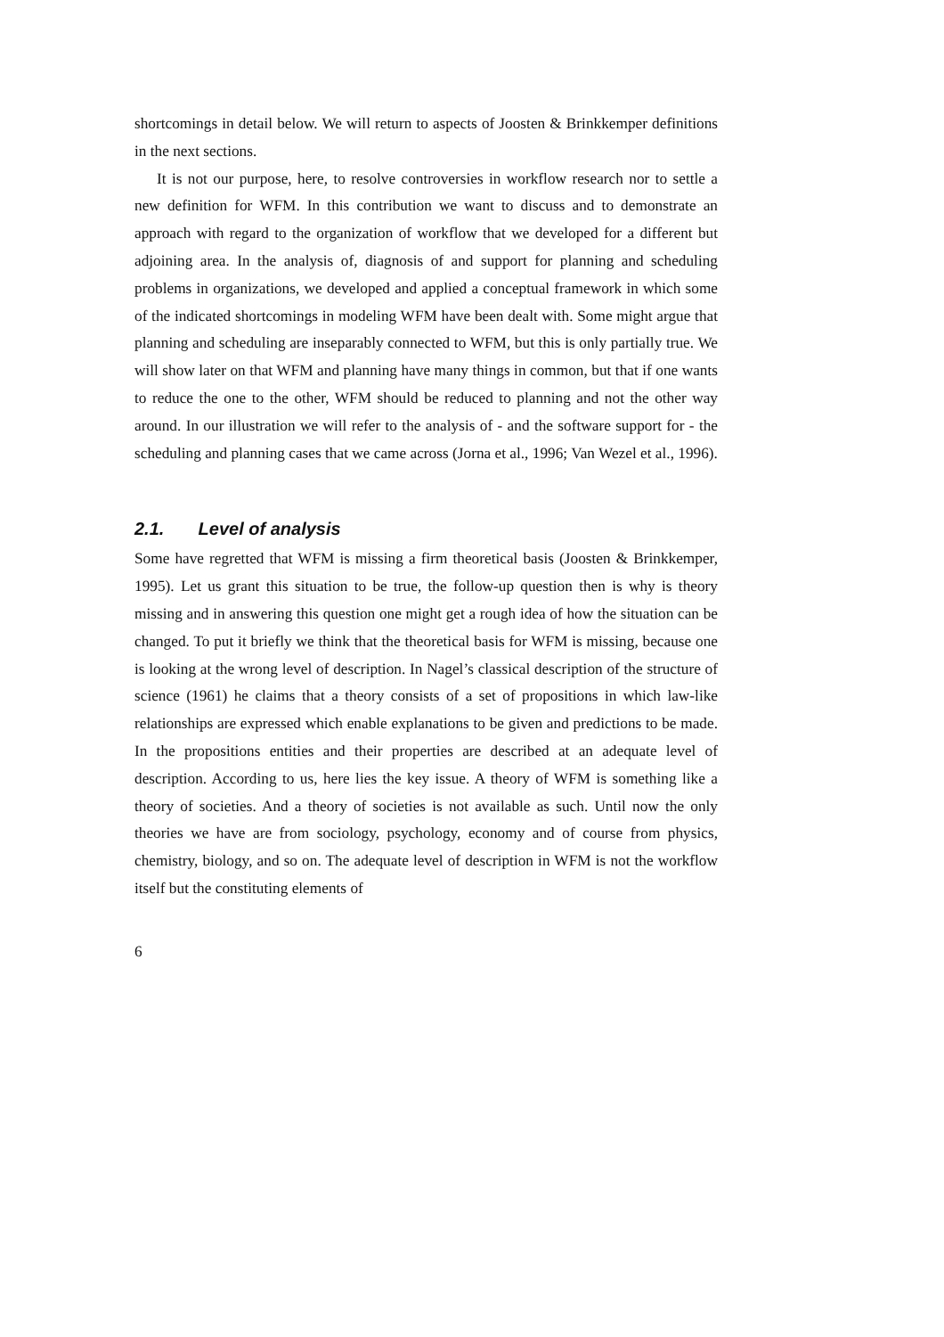shortcomings in detail below. We will return to aspects of Joosten & Brinkkemper definitions in the next sections.
It is not our purpose, here, to resolve controversies in workflow research nor to settle a new definition for WFM. In this contribution we want to discuss and to demonstrate an approach with regard to the organization of workflow that we developed for a different but adjoining area. In the analysis of, diagnosis of and support for planning and scheduling problems in organizations, we developed and applied a conceptual framework in which some of the indicated shortcomings in modeling WFM have been dealt with. Some might argue that planning and scheduling are inseparably connected to WFM, but this is only partially true. We will show later on that WFM and planning have many things in common, but that if one wants to reduce the one to the other, WFM should be reduced to planning and not the other way around. In our illustration we will refer to the analysis of - and the software support for - the scheduling and planning cases that we came across (Jorna et al., 1996; Van Wezel et al., 1996).
2.1. Level of analysis
Some have regretted that WFM is missing a firm theoretical basis (Joosten & Brinkkemper, 1995). Let us grant this situation to be true, the follow-up question then is why is theory missing and in answering this question one might get a rough idea of how the situation can be changed. To put it briefly we think that the theoretical basis for WFM is missing, because one is looking at the wrong level of description. In Nagel’s classical description of the structure of science (1961) he claims that a theory consists of a set of propositions in which law-like relationships are expressed which enable explanations to be given and predictions to be made. In the propositions entities and their properties are described at an adequate level of description. According to us, here lies the key issue. A theory of WFM is something like a theory of societies. And a theory of societies is not available as such. Until now the only theories we have are from sociology, psychology, economy and of course from physics, chemistry, biology, and so on. The adequate level of description in WFM is not the workflow itself but the constituting elements of
6